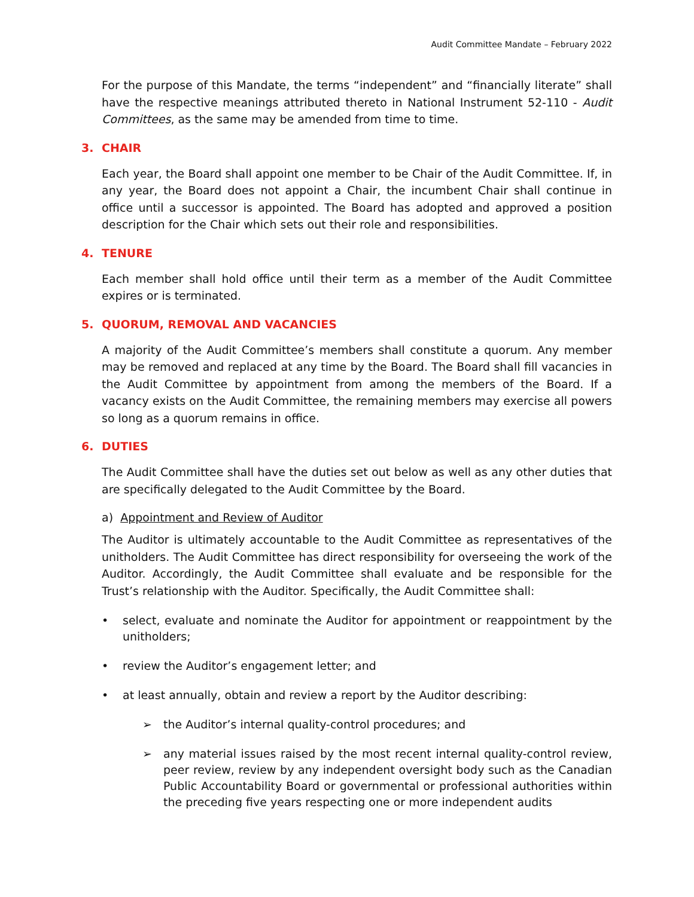Audit Committee Mandate – February 2022
For the purpose of this Mandate, the terms “independent” and “financially literate” shall have the respective meanings attributed thereto in National Instrument 52-110 - Audit Committees, as the same may be amended from time to time.
3. CHAIR
Each year, the Board shall appoint one member to be Chair of the Audit Committee. If, in any year, the Board does not appoint a Chair, the incumbent Chair shall continue in office until a successor is appointed. The Board has adopted and approved a position description for the Chair which sets out their role and responsibilities.
4. TENURE
Each member shall hold office until their term as a member of the Audit Committee expires or is terminated.
5. QUORUM, REMOVAL AND VACANCIES
A majority of the Audit Committee’s members shall constitute a quorum. Any member may be removed and replaced at any time by the Board. The Board shall fill vacancies in the Audit Committee by appointment from among the members of the Board. If a vacancy exists on the Audit Committee, the remaining members may exercise all powers so long as a quorum remains in office.
6. DUTIES
The Audit Committee shall have the duties set out below as well as any other duties that are specifically delegated to the Audit Committee by the Board.
a) Appointment and Review of Auditor
The Auditor is ultimately accountable to the Audit Committee as representatives of the unitholders. The Audit Committee has direct responsibility for overseeing the work of the Auditor. Accordingly, the Audit Committee shall evaluate and be responsible for the Trust’s relationship with the Auditor. Specifically, the Audit Committee shall:
• select, evaluate and nominate the Auditor for appointment or reappointment by the unitholders;
• review the Auditor’s engagement letter; and
• at least annually, obtain and review a report by the Auditor describing:
➢ the Auditor’s internal quality-control procedures; and
➢ any material issues raised by the most recent internal quality-control review, peer review, review by any independent oversight body such as the Canadian Public Accountability Board or governmental or professional authorities within the preceding five years respecting one or more independent audits